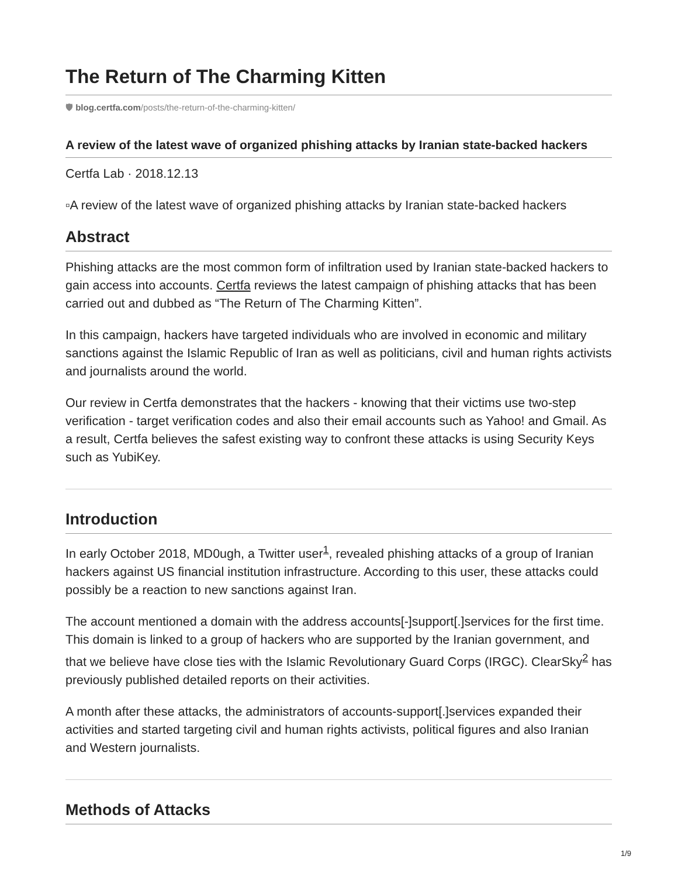The Return of The Charming Kitten
🛡 blog.certfa.com/posts/the-return-of-the-charming-kitten/
A review of the latest wave of organized phishing attacks by Iranian state-backed hackers
Certfa Lab · 2018.12.13
▫A review of the latest wave of organized phishing attacks by Iranian state-backed hackers
Abstract
Phishing attacks are the most common form of infiltration used by Iranian state-backed hackers to gain access into accounts. Certfa reviews the latest campaign of phishing attacks that has been carried out and dubbed as “The Return of The Charming Kitten”.
In this campaign, hackers have targeted individuals who are involved in economic and military sanctions against the Islamic Republic of Iran as well as politicians, civil and human rights activists and journalists around the world.
Our review in Certfa demonstrates that the hackers - knowing that their victims use two-step verification - target verification codes and also their email accounts such as Yahoo! and Gmail. As a result, Certfa believes the safest existing way to confront these attacks is using Security Keys such as YubiKey.
Introduction
In early October 2018, MD0ugh, a Twitter user<sup>1</sup>, revealed phishing attacks of a group of Iranian hackers against US financial institution infrastructure. According to this user, these attacks could possibly be a reaction to new sanctions against Iran.
The account mentioned a domain with the address accounts[-]support[.]services for the first time. This domain is linked to a group of hackers who are supported by the Iranian government, and that we believe have close ties with the Islamic Revolutionary Guard Corps (IRGC). ClearSky<sup>2</sup> has previously published detailed reports on their activities.
A month after these attacks, the administrators of accounts-support[.]services expanded their activities and started targeting civil and human rights activists, political figures and also Iranian and Western journalists.
Methods of Attacks
1/9